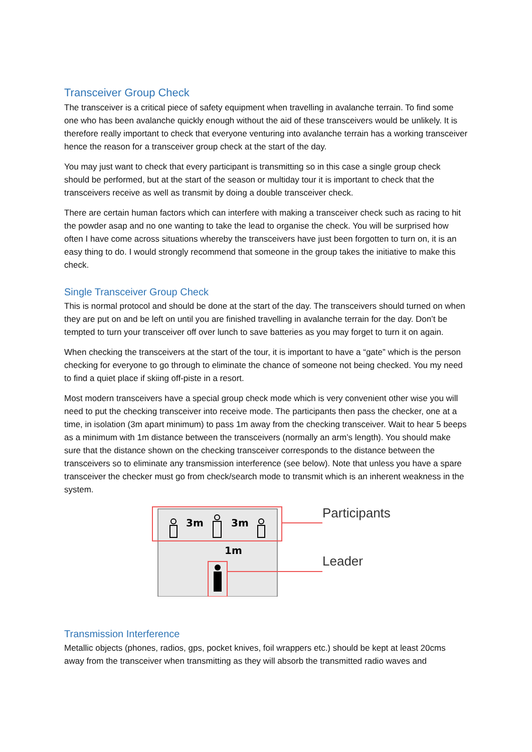Transceiver Group Check
The transceiver is a critical piece of safety equipment when travelling in avalanche terrain. To find some one who has been avalanche quickly enough without the aid of these transceivers would be unlikely. It is therefore really important to check that everyone venturing into avalanche terrain has a working transceiver hence the reason for a transceiver group check at the start of the day.
You may just want to check that every participant is transmitting so in this case a single group check should be performed, but at the start of the season or multiday tour it is important to check that the transceivers receive as well as transmit by doing a double transceiver check.
There are certain human factors which can interfere with making a transceiver check such as racing to hit the powder asap and no one wanting to take the lead to organise the check. You will be surprised how often I have come across situations whereby the transceivers have just been forgotten to turn on, it is an easy thing to do. I would strongly recommend that someone in the group takes the initiative to make this check.
Single Transceiver Group Check
This is normal protocol and should be done at the start of the day. The transceivers should turned on when they are put on and be left on until you are finished travelling in avalanche terrain for the day. Don’t be tempted to turn your transceiver off over lunch to save batteries as you may forget to turn it on again.
When checking the transceivers at the start of the tour, it is important to have a “gate” which is the person checking for everyone to go through to eliminate the chance of someone not being checked. You my need to find a quiet place if skiing off-piste in a resort.
Most modern transceivers have a special group check mode which is very convenient other wise you will need to put the checking transceiver into receive mode. The participants then pass the checker, one at a time, in isolation (3m apart minimum) to pass 1m away from the checking transceiver. Wait to hear 5 beeps as a minimum with 1m distance between the transceivers (normally an arm’s length). You should make sure that the distance shown on the checking transceiver corresponds to the distance between the transceivers so to eliminate any transmission interference (see below). Note that unless you have a spare transceiver the checker must go from check/search mode to transmit which is an inherent weakness in the system.
3m
3m
1m
Participants
Leader
Transmission Interference
Metallic objects (phones, radios, gps, pocket knives, foil wrappers etc.) should be kept at least 20cms away from the transceiver when transmitting as they will absorb the transmitted radio waves and